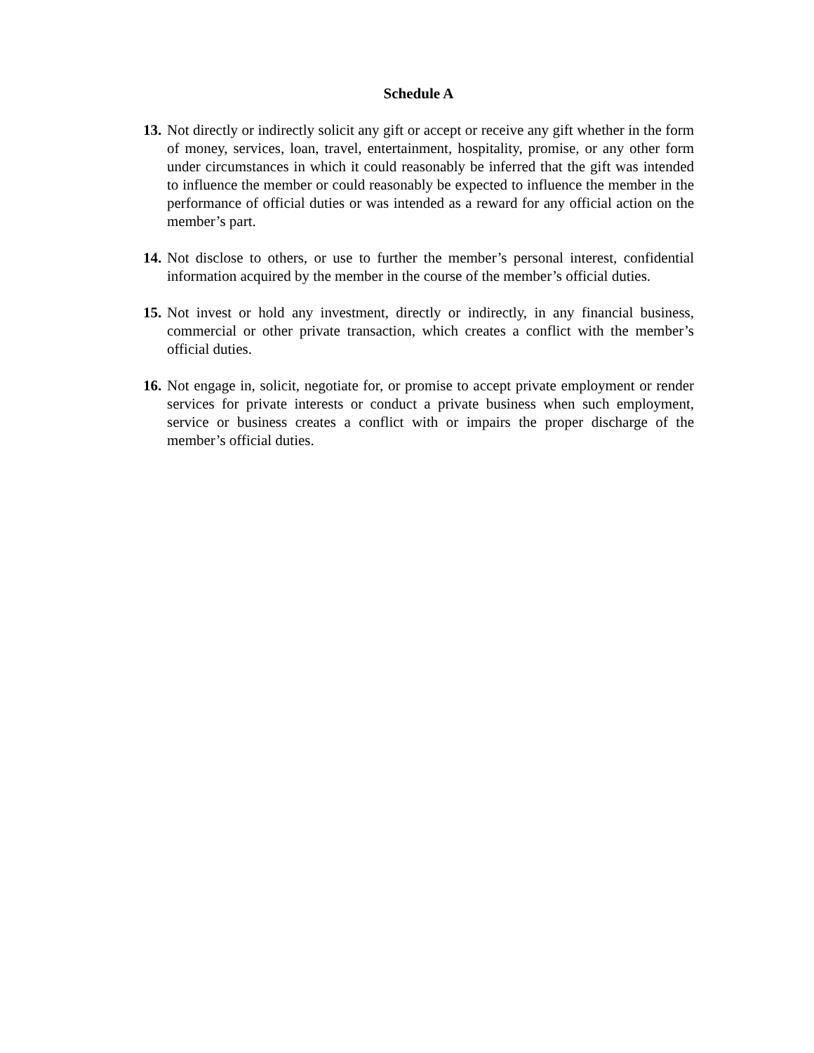Schedule A
13.
Not directly or indirectly solicit any gift or accept or receive any gift whether in the form of money, services, loan, travel, entertainment, hospitality, promise, or any other form under circumstances in which it could reasonably be inferred that the gift was intended to influence the member or could reasonably be expected to influence the member in the performance of official duties or was intended as a reward for any official action on the member’s part.
14.
Not disclose to others, or use to further the member’s personal interest, confidential information acquired by the member in the course of the member’s official duties.
15.
Not invest or hold any investment, directly or indirectly, in any financial business, commercial or other private transaction, which creates a conflict with the member’s official duties.
16.
Not engage in, solicit, negotiate for, or promise to accept private employment or render services for private interests or conduct a private business when such employment, service or business creates a conflict with or impairs the proper discharge of the member’s official duties.